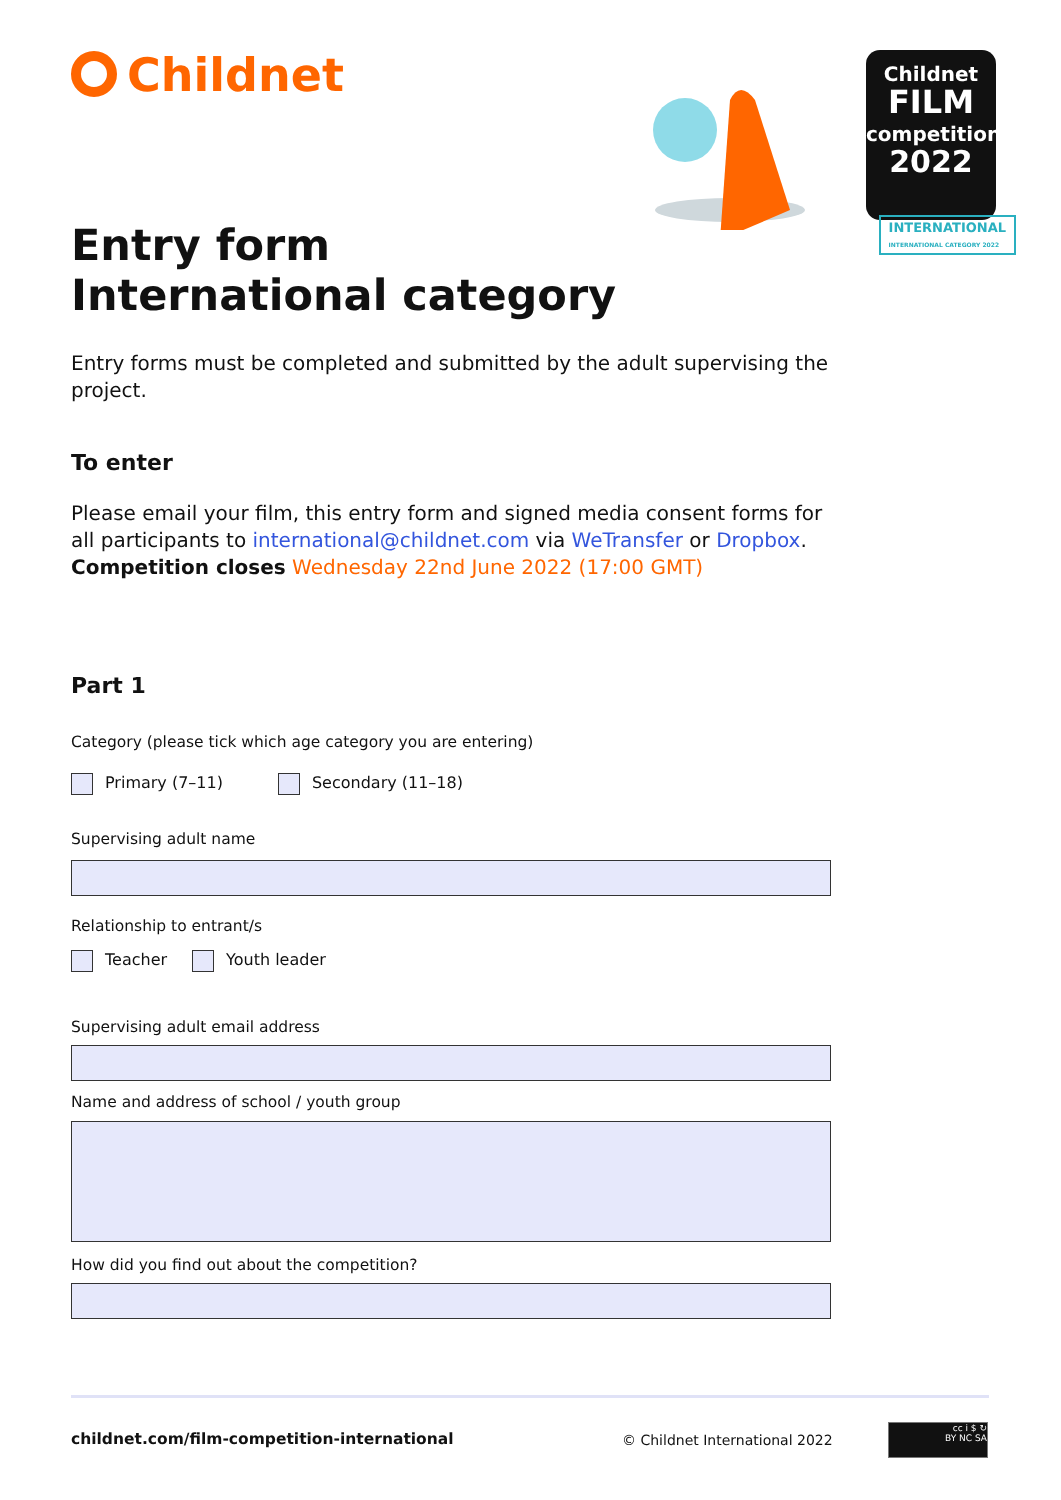Childnet
Childnet
FILM
competition
2022
INTERNATIONAL
INTERNATIONAL CATEGORY 2022
Entry form
International category
Entry forms must be completed and submitted by the adult supervising the project.
To enter
Please email your film, this entry form and signed media consent forms for all participants to international@childnet.com via WeTransfer or Dropbox. Competition closes Wednesday 22nd June 2022 (17:00 GMT)
Part 1
Category (please tick which age category you are entering)
Primary (7–11) Secondary (11–18)
Supervising adult name
Relationship to entrant/s
Teacher Youth leader
Supervising adult email address
Name and address of school / youth group
How did you find out about the competition?
childnet.com/film-competition-international
© Childnet International 2022
cc i $ ↻
BY NC SA